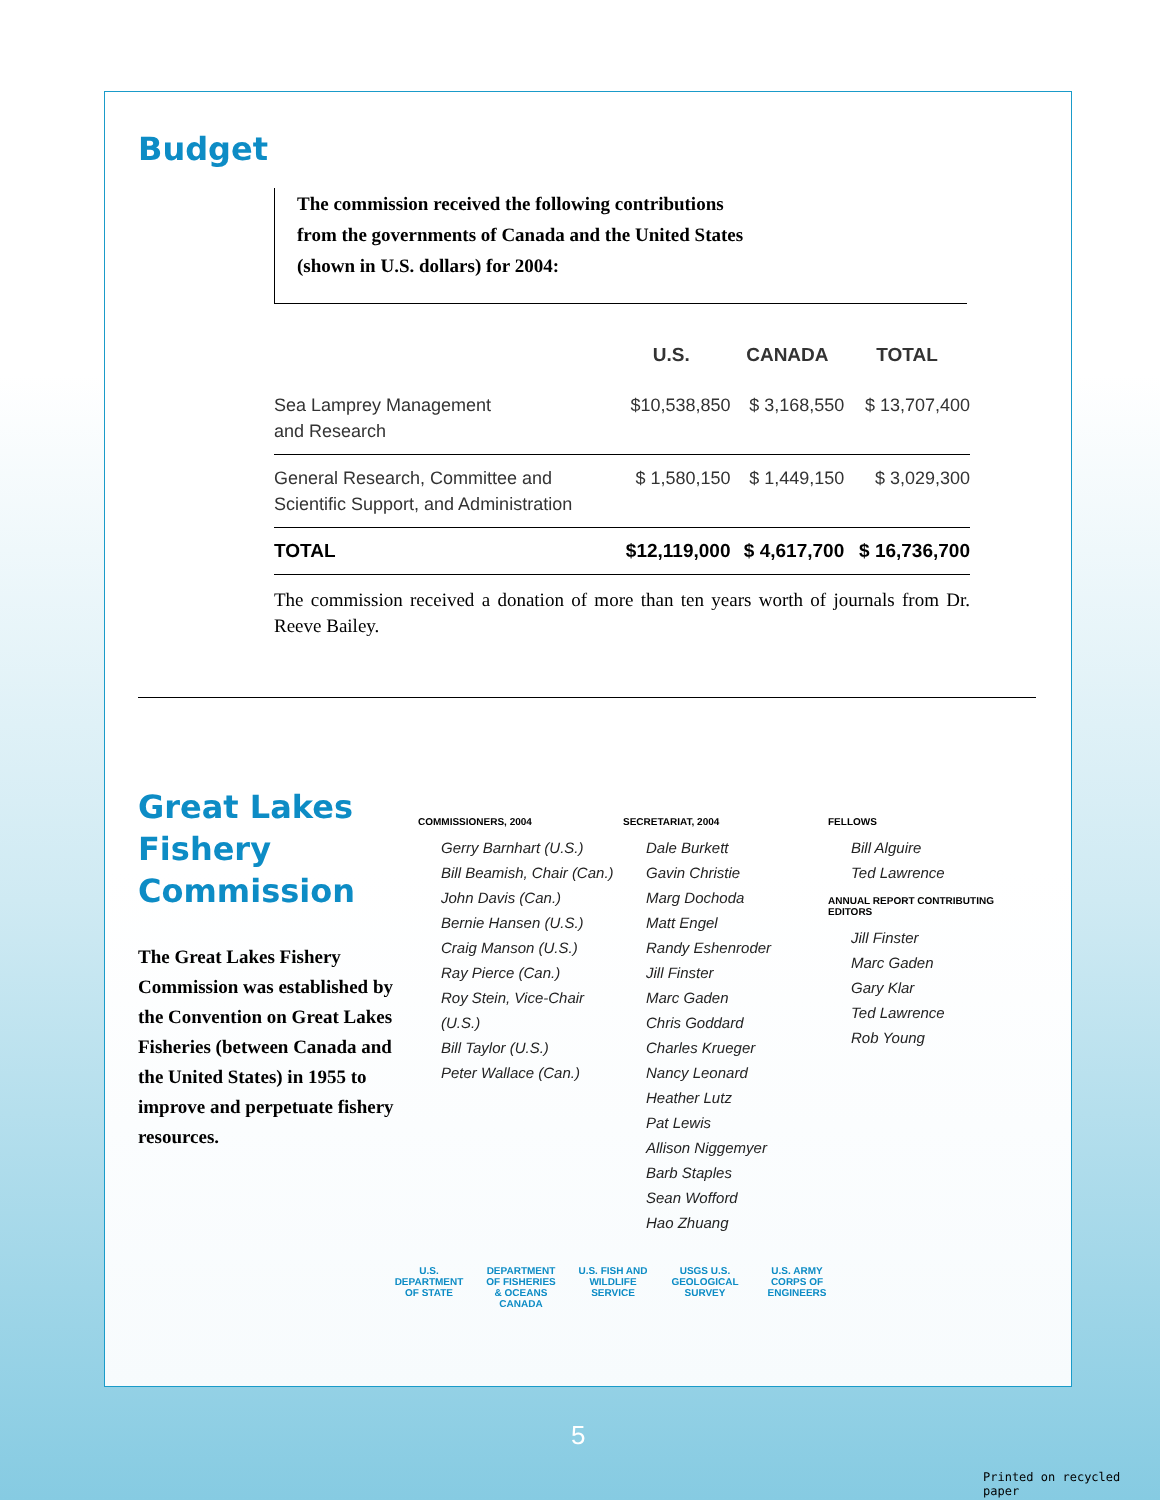Budget
The commission received the following contributions
from the governments of Canada and the United States
(shown in U.S. dollars) for 2004:
| | U.S. | CANADA | TOTAL |
| --- | --- | --- | --- |
| Sea Lamprey Management and Research | $10,538,850 | $ 3,168,550 | $ 13,707,400 |
| General Research, Committee and Scientific Support, and Administration | $ 1,580,150 | $ 1,449,150 | $ 3,029,300 |
| TOTAL | $12,119,000 | $ 4,617,700 | $ 16,736,700 |
The commission received a donation of more than ten years worth of journals from Dr. Reeve Bailey.
Great Lakes
Fishery
Commission
The Great Lakes Fishery Commission was established by the Convention on Great Lakes Fisheries (between Canada and the United States) in 1955 to improve and perpetuate fishery resources.
COMMISSIONERS, 2004
Gerry Barnhart (U.S.)
Bill Beamish, Chair (Can.)
John Davis (Can.)
Bernie Hansen (U.S.)
Craig Manson (U.S.)
Ray Pierce (Can.)
Roy Stein, Vice-Chair (U.S.)
Bill Taylor (U.S.)
Peter Wallace (Can.)
SECRETARIAT, 2004
Dale Burkett
Gavin Christie
Marg Dochoda
Matt Engel
Randy Eshenroder
Jill Finster
Marc Gaden
Chris Goddard
Charles Krueger
Nancy Leonard
Heather Lutz
Pat Lewis
Allison Niggemyer
Barb Staples
Sean Wofford
Hao Zhuang
FELLOWS
Bill Alguire
Ted Lawrence
ANNUAL REPORT CONTRIBUTING EDITORS
Jill Finster
Marc Gaden
Gary Klar
Ted Lawrence
Rob Young
U.S. DEPARTMENT OF STATE DEPARTMENT OF FISHERIES & OCEANS CANADA U.S. FISH AND WILDLIFE SERVICE USGS U.S. GEOLOGICAL SURVEY U.S. ARMY CORPS OF ENGINEERS
5
Printed on recycled paper